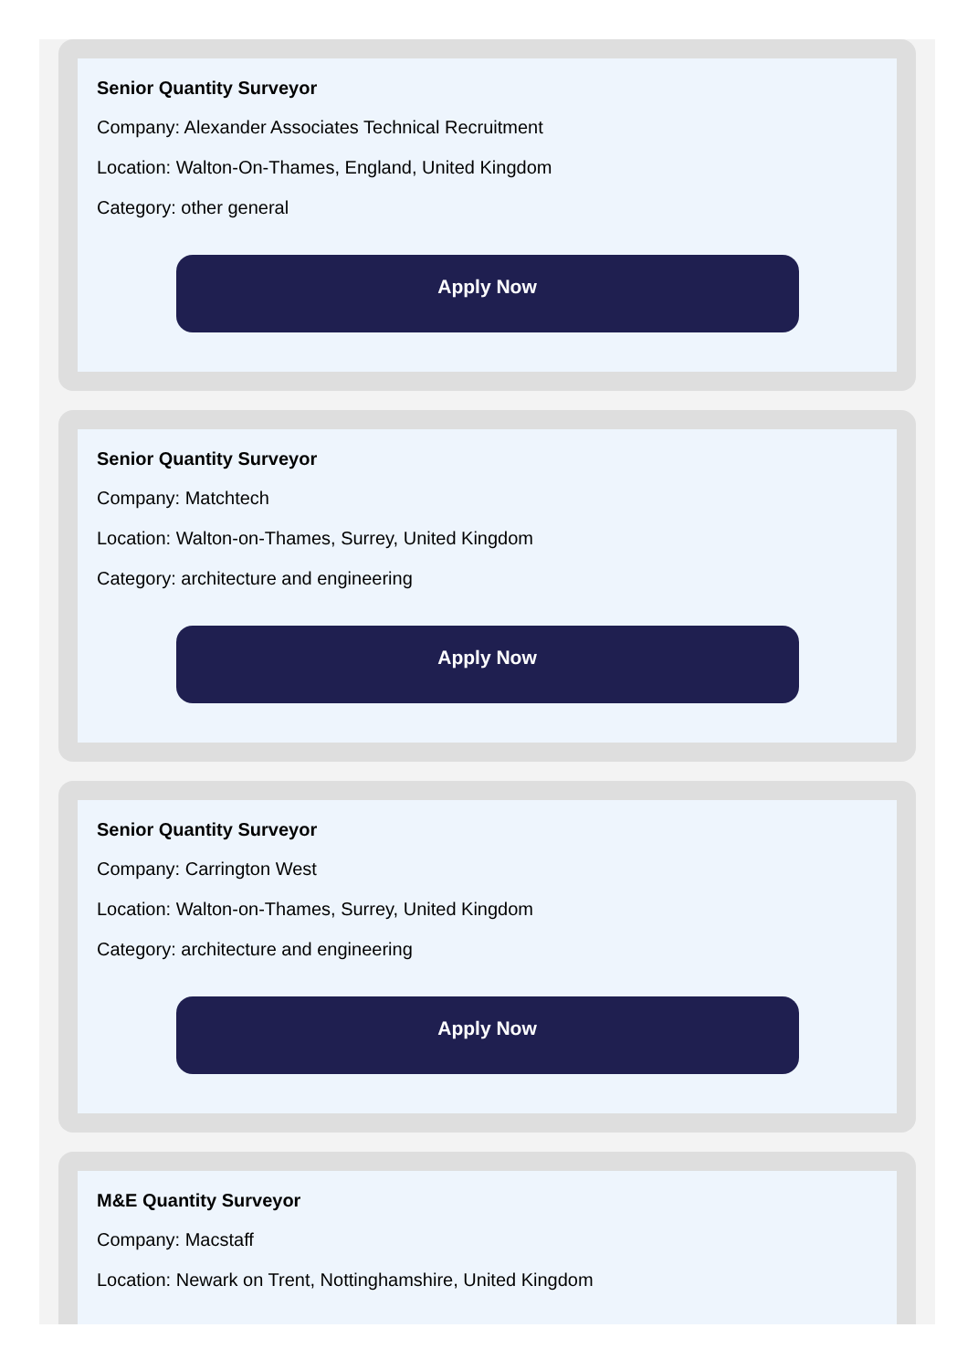Senior Quantity Surveyor
Company: Alexander Associates Technical Recruitment
Location: Walton-On-Thames, England, United Kingdom
Category: other general
Apply Now
Senior Quantity Surveyor
Company: Matchtech
Location: Walton-on-Thames, Surrey, United Kingdom
Category: architecture and engineering
Apply Now
Senior Quantity Surveyor
Company: Carrington West
Location: Walton-on-Thames, Surrey, United Kingdom
Category: architecture and engineering
Apply Now
M&E Quantity Surveyor
Company: Macstaff
Location: Newark on Trent, Nottinghamshire, United Kingdom